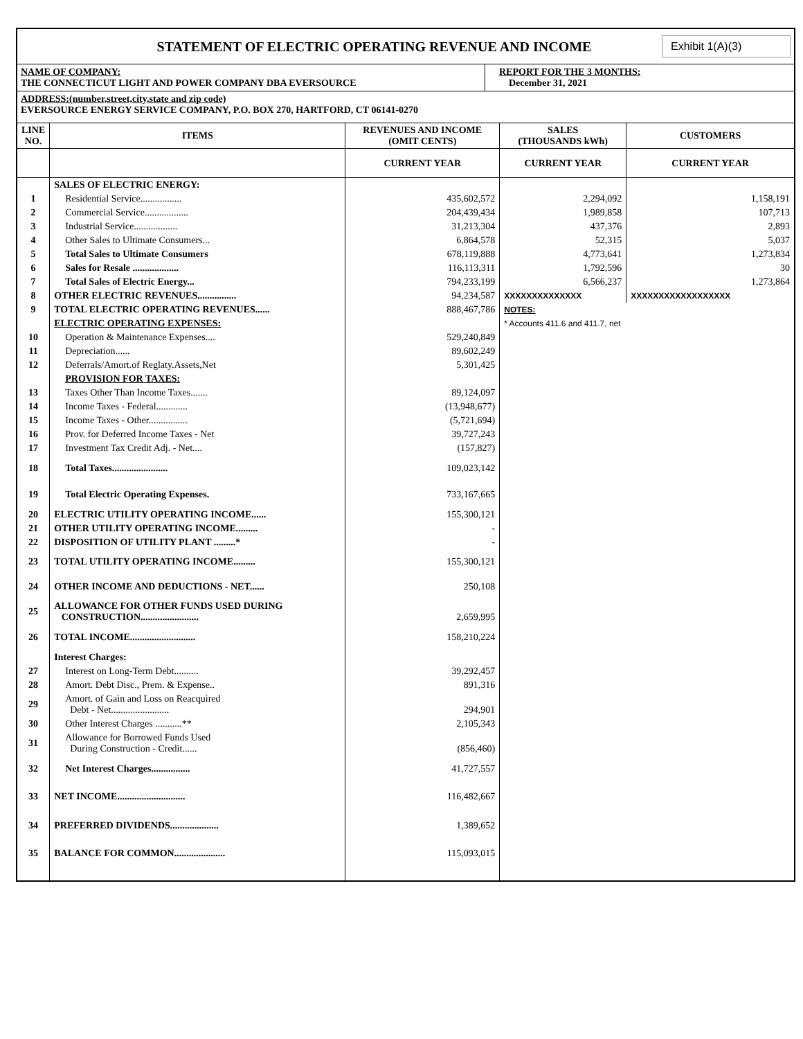STATEMENT OF ELECTRIC OPERATING REVENUE AND INCOME
Exhibit 1(A)(3)
NAME OF COMPANY:
THE CONNECTICUT LIGHT AND POWER COMPANY DBA EVERSOURCE
REPORT FOR THE 3 MONTHS:
December 31, 2021
ADDRESS:(number,street,city,state and zip code)
EVERSOURCE ENERGY SERVICE COMPANY, P.O. BOX 270, HARTFORD, CT 06141-0270
| LINE NO. | ITEMS | REVENUES AND INCOME (OMIT CENTS) | SALES (THOUSANDS kWh) | CUSTOMERS |
| --- | --- | --- | --- | --- |
| | | CURRENT YEAR | CURRENT YEAR | CURRENT YEAR |
| | SALES OF ELECTRIC ENERGY: | | | |
| 1 | Residential Service................. | 435,602,572 | 2,294,092 | 1,158,191 |
| 2 | Commercial Service.................. | 204,439,434 | 1,989,858 | 107,713 |
| 3 | Industrial Service.................. | 31,213,304 | 437,376 | 2,893 |
| 4 | Other Sales to Ultimate Consumers... | 6,864,578 | 52,315 | 5,037 |
| 5 | Total Sales to Ultimate Consumers | 678,119,888 | 4,773,641 | 1,273,834 |
| 6 | Sales for Resale ................... | 116,113,311 | 1,792,596 | 30 |
| 7 | Total Sales of Electric Energy... | 794,233,199 | 6,566,237 | 1,273,864 |
| 8 | OTHER ELECTRIC REVENUES................ | 94,234,587 | XXXXXXXXXXXXXX | XXXXXXXXXXXXXXXXXX |
| 9 | TOTAL ELECTRIC OPERATING REVENUES...... | 888,467,786 | NOTES: | |
| | ELECTRIC OPERATING EXPENSES: | | * Accounts 411.6 and 411.7, net | |
| 10 | Operation & Maintenance Expenses.... | 529,240,849 | | |
| 11 | Depreciation...... | 89,602,249 | | |
| 12 | Deferrals/Amort.of Reglaty.Assets,Net | 5,301,425 | | |
| | PROVISION FOR TAXES: | | | |
| 13 | Taxes Other Than Income Taxes....... | 89,124,097 | | |
| 14 | Income Taxes - Federal............. | (13,948,677) | | |
| 15 | Income Taxes - Other................ | (5,721,694) | | |
| 16 | Prov. for Deferred Income Taxes - Net | 39,727,243 | | |
| 17 | Investment Tax Credit Adj. - Net.... | (157,827) | | |
| 18 | Total Taxes....................... | 109,023,142 | | |
| 19 | Total Electric Operating Expenses. | 733,167,665 | | |
| 20 | ELECTRIC UTILITY OPERATING INCOME...... | 155,300,121 | | |
| 21 | OTHER UTILITY OPERATING INCOME......... | - | | |
| 22 | DISPOSITION OF UTILITY PLANT .........* | - | | |
| 23 | TOTAL UTILITY OPERATING INCOME......... | 155,300,121 | | |
| 24 | OTHER INCOME AND DEDUCTIONS - NET...... | 250,108 | | |
| 25 | ALLOWANCE FOR OTHER FUNDS USED DURING CONSTRUCTION........................ | 2,659,995 | | |
| 26 | TOTAL INCOME........................... | 158,210,224 | | |
| | Interest Charges: | | | |
| 27 | Interest on Long-Term Debt.......... | 39,292,457 | | |
| 28 | Amort. Debt Disc., Prem. & Expense.. | 891,316 | | |
| 29 | Amort. of Gain and Loss on Reacquired Debt - Net........................ | 294,901 | | |
| 30 | Other Interest Charges ...........** | 2,105,343 | | |
| 31 | Allowance for Borrowed Funds Used During Construction - Credit...... | (856,460) | | |
| 32 | Net Interest Charges................ | 41,727,557 | | |
| 33 | NET INCOME............................ | 116,482,667 | | |
| 34 | PREFERRED DIVIDENDS.................... | 1,389,652 | | |
| 35 | BALANCE FOR COMMON..................... | 115,093,015 | | |